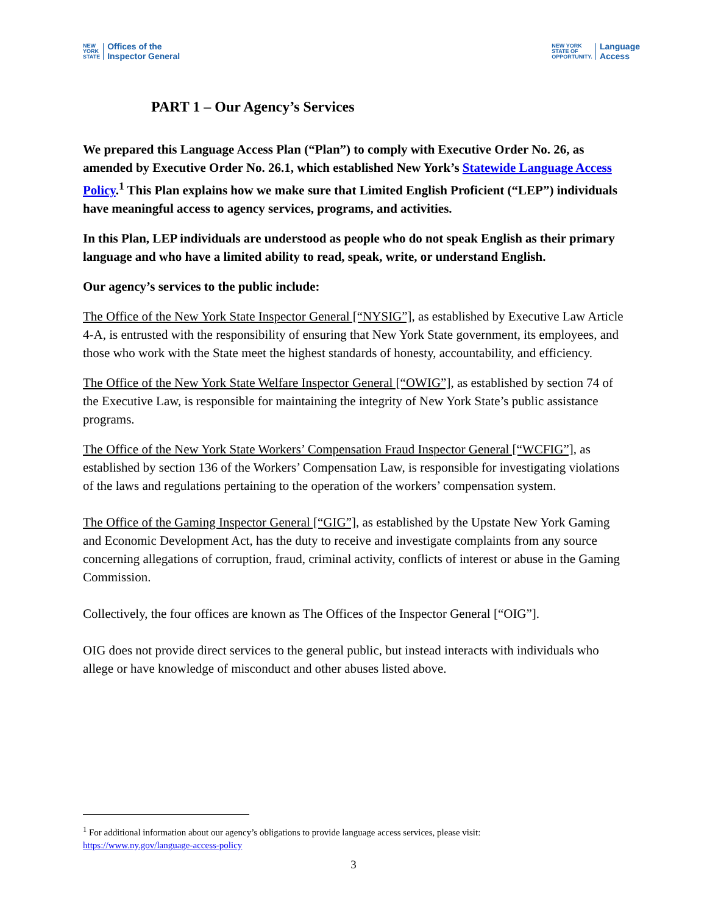NEW
YORK
STATE Offices of the
Inspector General
NEW YORK
STATE OF
OPPORTUNITY. Language
Access
PART 1 – Our Agency’s Services
We prepared this Language Access Plan (“Plan”) to comply with Executive Order No. 26, as amended by Executive Order No. 26.1, which established New York’s Statewide Language Access Policy.<sup>1</sup> This Plan explains how we make sure that Limited English Proficient (“LEP”) individuals have meaningful access to agency services, programs, and activities.
In this Plan, LEP individuals are understood as people who do not speak English as their primary language and who have a limited ability to read, speak, write, or understand English.
Our agency’s services to the public include:
The Office of the New York State Inspector General [“NYSIG”], as established by Executive Law Article 4-A, is entrusted with the responsibility of ensuring that New York State government, its employees, and those who work with the State meet the highest standards of honesty, accountability, and efficiency.
The Office of the New York State Welfare Inspector General [“OWIG”], as established by section 74 of the Executive Law, is responsible for maintaining the integrity of New York State’s public assistance programs.
The Office of the New York State Workers’ Compensation Fraud Inspector General [“WCFIG”], as established by section 136 of the Workers’ Compensation Law, is responsible for investigating violations of the laws and regulations pertaining to the operation of the workers’ compensation system.
The Office of the Gaming Inspector General [“GIG”], as established by the Upstate New York Gaming and Economic Development Act, has the duty to receive and investigate complaints from any source concerning allegations of corruption, fraud, criminal activity, conflicts of interest or abuse in the Gaming Commission.
Collectively, the four offices are known as The Offices of the Inspector General [“OIG”].
OIG does not provide direct services to the general public, but instead interacts with individuals who allege or have knowledge of misconduct and other abuses listed above.
<sup>1</sup> For additional information about our agency’s obligations to provide language access services, please visit:
https://www.ny.gov/language-access-policy
3